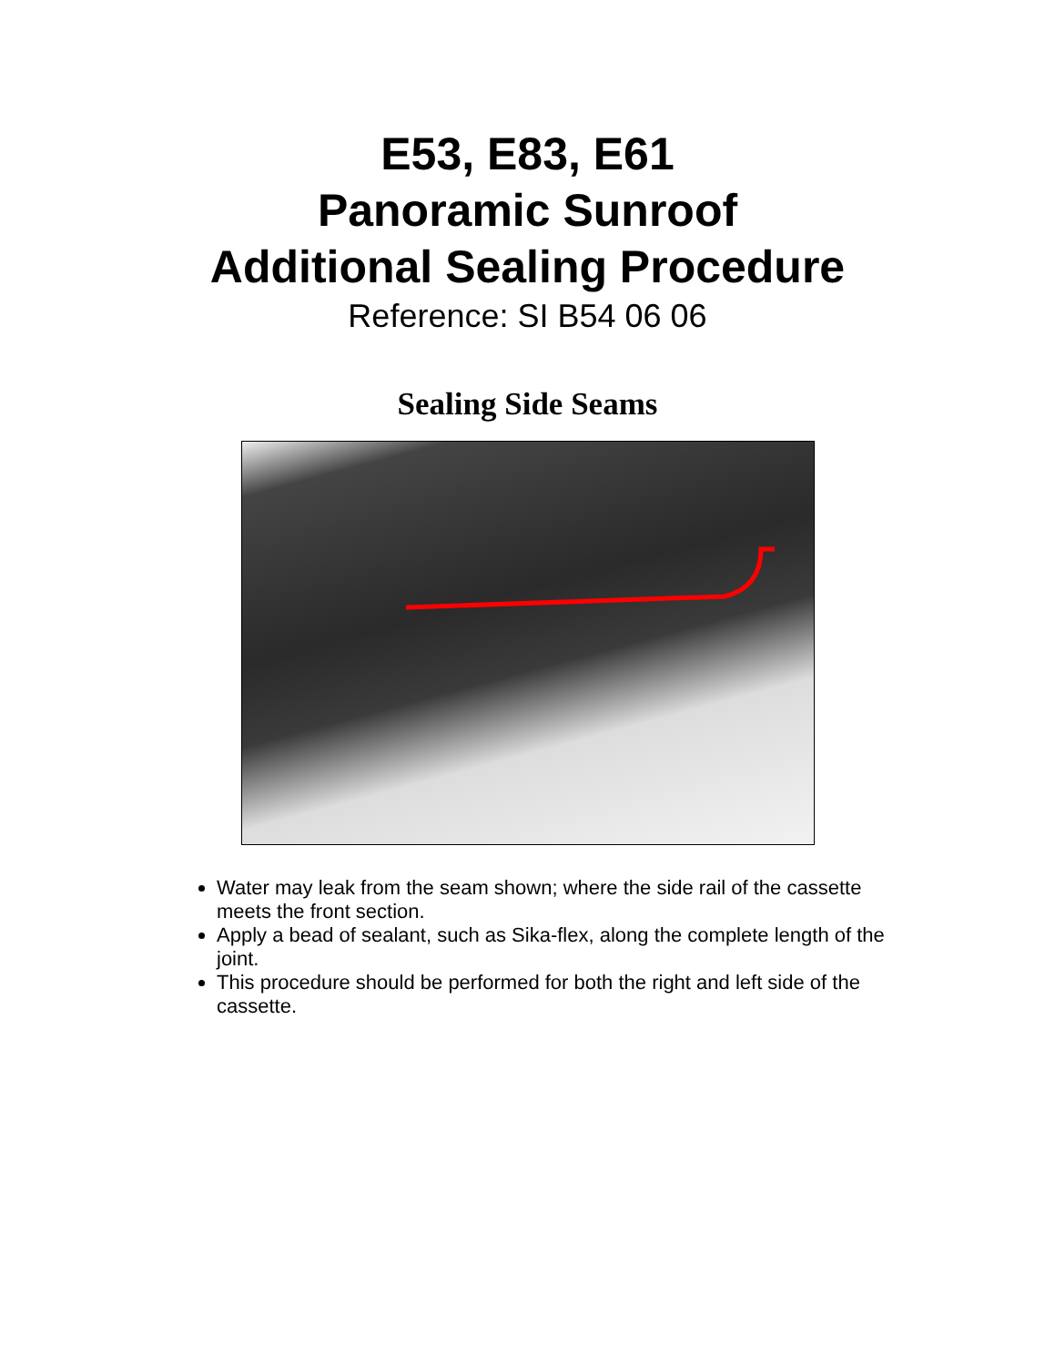E53, E83, E61
Panoramic Sunroof
Additional Sealing Procedure
Reference: SI B54 06 06
Sealing Side Seams
Water may leak from the seam shown; where the side rail of the cassette meets the front section.
Apply a bead of sealant, such as Sika-flex, along the complete length of the joint.
This procedure should be performed for both the right and left side of the cassette.